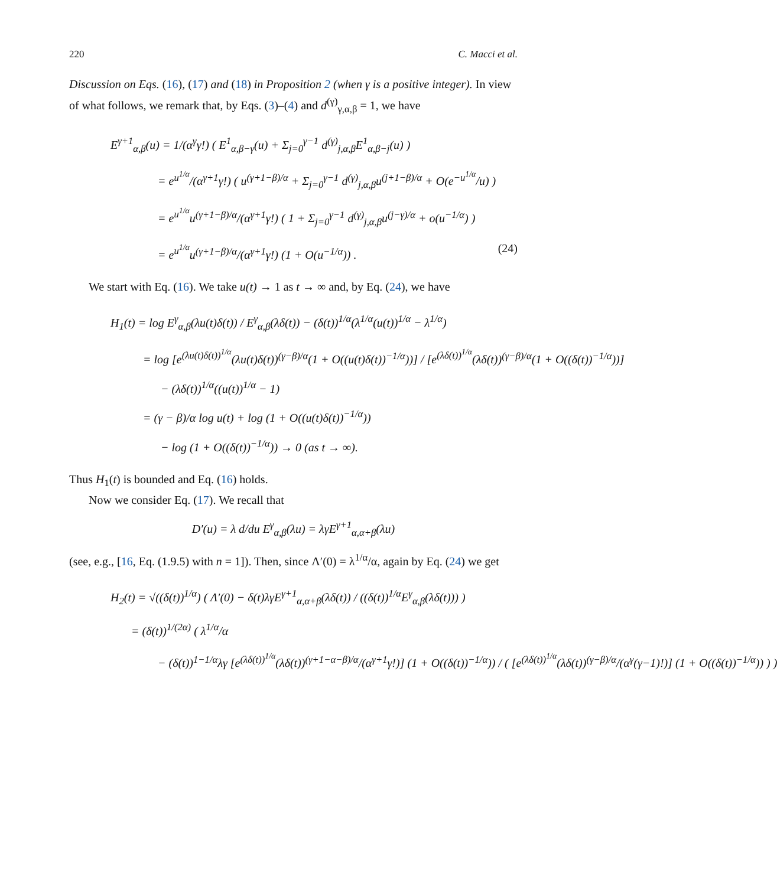220 C. Macci et al.
Discussion on Eqs. (16), (17) and (18) in Proposition 2 (when γ is a positive integer). In view of what follows, we remark that, by Eqs. (3)–(4) and d<sup>(γ)</sup><sub>γ,α,β</sub> = 1, we have
E<sup>γ+1</sup><sub>α,β</sub>(u) = 1/(α<sup>γ</sup>γ!) ( E<sup>1</sup><sub>α,β−γ</sub>(u) + Σ<sub>j=0</sub><sup>γ−1</sup> d<sup>(γ)</sup><sub>j,α,β</sub>E<sup>1</sup><sub>α,β−j</sub>(u) )
= e<sup>u<sup>1/α</sup></sup>/(α<sup>γ+1</sup>γ!) ( u<sup>(γ+1−β)/α</sup> + Σ<sub>j=0</sub><sup>γ−1</sup> d<sup>(γ)</sup><sub>j,α,β</sub>u<sup>(j+1−β)/α</sup> + O(e<sup>−u<sup>1/α</sup></sup>/u) )
= e<sup>u<sup>1/α</sup></sup>u<sup>(γ+1−β)/α</sup>/(α<sup>γ+1</sup>γ!) ( 1 + Σ<sub>j=0</sub><sup>γ−1</sup> d<sup>(γ)</sup><sub>j,α,β</sub>u<sup>(j−γ)/α</sup> + o(u<sup>−1/α</sup>) )
= e<sup>u<sup>1/α</sup></sup>u<sup>(γ+1−β)/α</sup>/(α<sup>γ+1</sup>γ!) (1 + O(u<sup>−1/α</sup>)) . (24)
We start with Eq. (16). We take u(t) → 1 as t → ∞ and, by Eq. (24), we have
H<sub>1</sub>(t) = log E<sup>γ</sup><sub>α,β</sub>(λu(t)δ(t)) / E<sup>γ</sup><sub>α,β</sub>(λδ(t)) − (δ(t))<sup>1/α</sup>(λ<sup>1/α</sup>(u(t))<sup>1/α</sup> − λ<sup>1/α</sup>)
= log [e<sup>(λu(t)δ(t))<sup>1/α</sup></sup>(λu(t)δ(t))<sup>(γ−β)/α</sup>(1 + O((u(t)δ(t))<sup>−1/α</sup>))] / [e<sup>(λδ(t))<sup>1/α</sup></sup>(λδ(t))<sup>(γ−β)/α</sup>(1 + O((δ(t))<sup>−1/α</sup>))]
− (λδ(t))<sup>1/α</sup>((u(t))<sup>1/α</sup> − 1)
= (γ − β)/α log u(t) + log (1 + O((u(t)δ(t))<sup>−1/α</sup>))
− log (1 + O((δ(t))<sup>−1/α</sup>)) → 0 (as t → ∞).
Thus H<sub>1</sub>(t) is bounded and Eq. (16) holds.
Now we consider Eq. (17). We recall that
D′(u) = λ d/du E<sup>γ</sup><sub>α,β</sub>(λu) = λγE<sup>γ+1</sup><sub>α,α+β</sub>(λu)
(see, e.g., [16, Eq. (1.9.5) with n = 1]). Then, since Λ′(0) = λ<sup>1/α</sup>/α, again by Eq. (24) we get
H<sub>2</sub>(t) = √((δ(t))<sup>1/α</sup>) ( Λ′(0) − δ(t)λγE<sup>γ+1</sup><sub>α,α+β</sub>(λδ(t)) / ((δ(t))<sup>1/α</sup>E<sup>γ</sup><sub>α,β</sub>(λδ(t))) )
= (δ(t))<sup>1/(2α)</sup> ( λ<sup>1/α</sup>/α
− (δ(t))<sup>1−1/α</sup>λγ [e<sup>(λδ(t))<sup>1/α</sup></sup>(λδ(t))<sup>(γ+1−α−β)/α</sup>/(α<sup>γ+1</sup>γ!)] (1 + O((δ(t))<sup>−1/α</sup>)) / ( [e<sup>(λδ(t))<sup>1/α</sup></sup>(λδ(t))<sup>(γ−β)/α</sup>/(α<sup>γ</sup>(γ−1)!)] (1 + O((δ(t))<sup>−1/α</sup>)) ) )